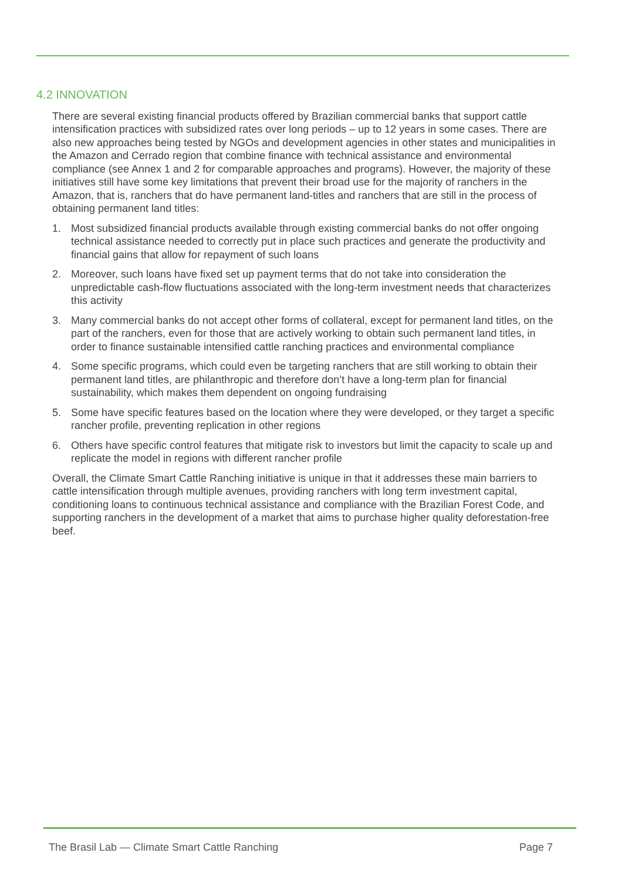4.2 INNOVATION
There are several existing financial products offered by Brazilian commercial banks that support cattle intensification practices with subsidized rates over long periods – up to 12 years in some cases. There are also new approaches being tested by NGOs and development agencies in other states and municipalities in the Amazon and Cerrado region that combine finance with technical assistance and environmental compliance (see Annex 1 and 2 for comparable approaches and programs). However, the majority of these initiatives still have some key limitations that prevent their broad use for the majority of ranchers in the Amazon, that is, ranchers that do have permanent land-titles and ranchers that are still in the process of obtaining permanent land titles:
1. Most subsidized financial products available through existing commercial banks do not offer ongoing technical assistance needed to correctly put in place such practices and generate the productivity and financial gains that allow for repayment of such loans
2. Moreover, such loans have fixed set up payment terms that do not take into consideration the unpredictable cash-flow fluctuations associated with the long-term investment needs that characterizes this activity
3. Many commercial banks do not accept other forms of collateral, except for permanent land titles, on the part of the ranchers, even for those that are actively working to obtain such permanent land titles, in order to finance sustainable intensified cattle ranching practices and environmental compliance
4. Some specific programs, which could even be targeting ranchers that are still working to obtain their permanent land titles, are philanthropic and therefore don’t have a long-term plan for financial sustainability, which makes them dependent on ongoing fundraising
5. Some have specific features based on the location where they were developed, or they target a specific rancher profile, preventing replication in other regions
6. Others have specific control features that mitigate risk to investors but limit the capacity to scale up and replicate the model in regions with different rancher profile
Overall, the Climate Smart Cattle Ranching initiative is unique in that it addresses these main barriers to cattle intensification through multiple avenues, providing ranchers with long term investment capital, conditioning loans to continuous technical assistance and compliance with the Brazilian Forest Code, and supporting ranchers in the development of a market that aims to purchase higher quality deforestation-free beef.
The Brasil Lab — Climate Smart Cattle Ranching Page 7